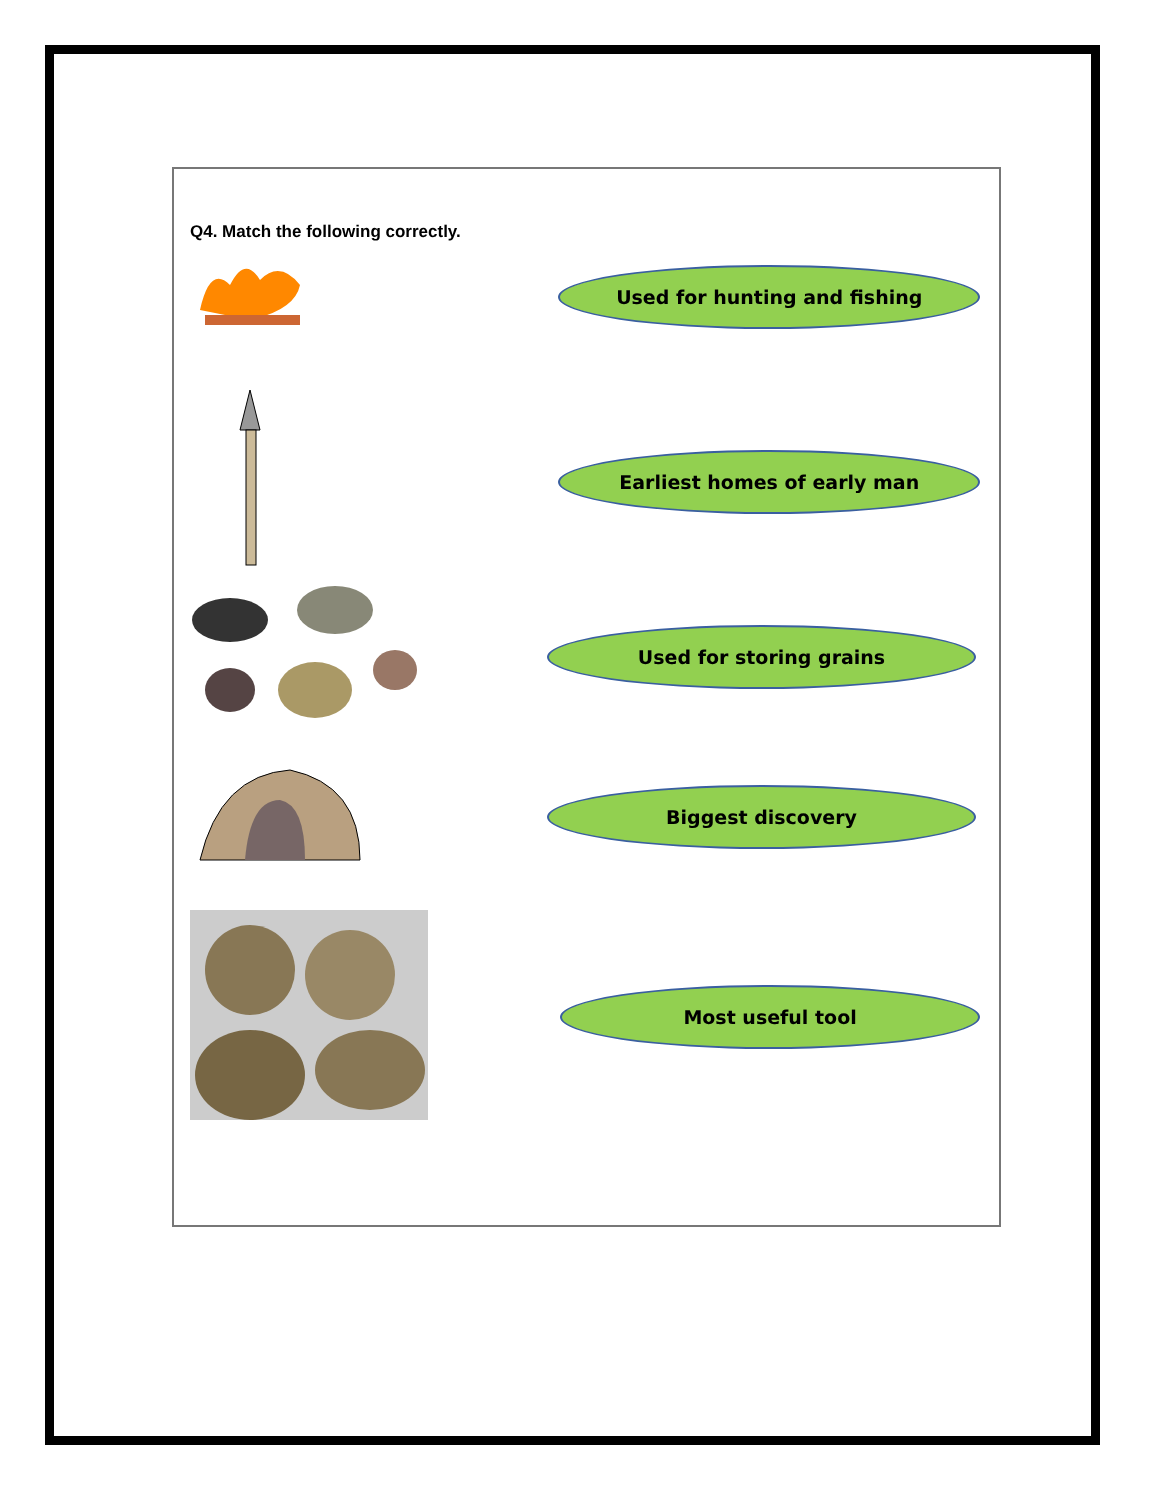Q4. Match the following correctly.
Used for hunting and fishing
Earliest homes of early man
Used for storing grains
Biggest discovery
Most useful tool